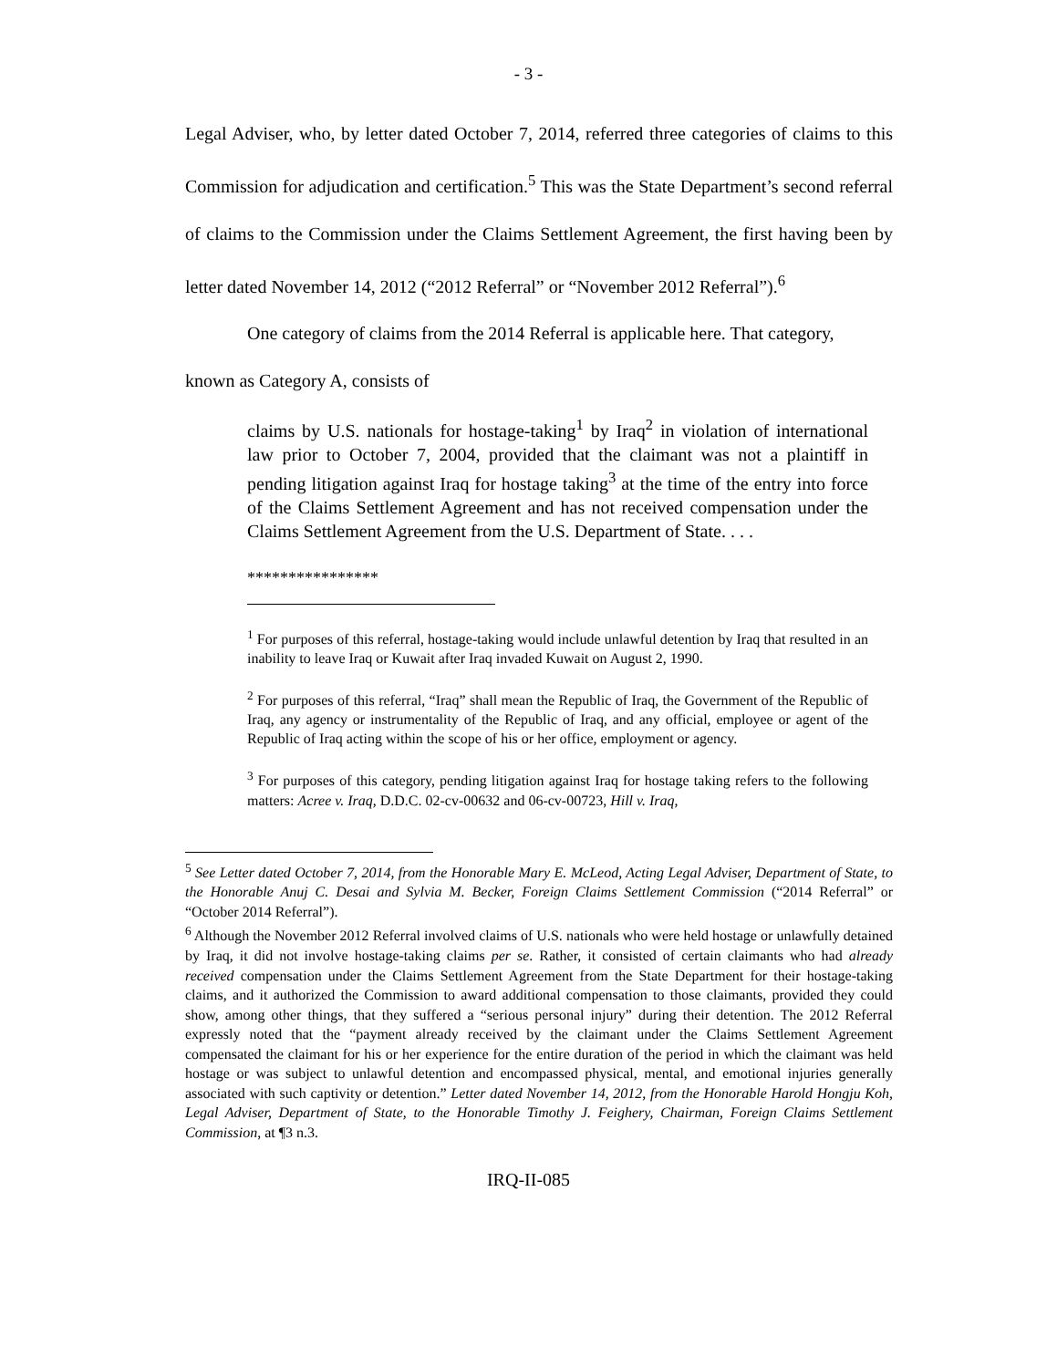- 3 -
Legal Adviser, who, by letter dated October 7, 2014, referred three categories of claims to this Commission for adjudication and certification.<sup>5</sup> This was the State Department’s second referral of claims to the Commission under the Claims Settlement Agreement, the first having been by letter dated November 14, 2012 (“2012 Referral” or “November 2012 Referral”).<sup>6</sup>
One category of claims from the 2014 Referral is applicable here. That category,
known as Category A, consists of
claims by U.S. nationals for hostage-taking<sup>1</sup> by Iraq<sup>2</sup> in violation of international law prior to October 7, 2004, provided that the claimant was not a plaintiff in pending litigation against Iraq for hostage taking<sup>3</sup> at the time of the entry into force of the Claims Settlement Agreement and has not received compensation under the Claims Settlement Agreement from the U.S. Department of State. . . .
****************
<sup>1</sup> For purposes of this referral, hostage-taking would include unlawful detention by Iraq that resulted in an inability to leave Iraq or Kuwait after Iraq invaded Kuwait on August 2, 1990.
<sup>2</sup> For purposes of this referral, “Iraq” shall mean the Republic of Iraq, the Government of the Republic of Iraq, any agency or instrumentality of the Republic of Iraq, and any official, employee or agent of the Republic of Iraq acting within the scope of his or her office, employment or agency.
<sup>3</sup> For purposes of this category, pending litigation against Iraq for hostage taking refers to the following matters: Acree v. Iraq, D.D.C. 02-cv-00632 and 06-cv-00723, Hill v. Iraq,
<sup>5</sup> See Letter dated October 7, 2014, from the Honorable Mary E. McLeod, Acting Legal Adviser, Department of State, to the Honorable Anuj C. Desai and Sylvia M. Becker, Foreign Claims Settlement Commission (“2014 Referral” or “October 2014 Referral”).
<sup>6</sup> Although the November 2012 Referral involved claims of U.S. nationals who were held hostage or unlawfully detained by Iraq, it did not involve hostage-taking claims per se. Rather, it consisted of certain claimants who had already received compensation under the Claims Settlement Agreement from the State Department for their hostage-taking claims, and it authorized the Commission to award additional compensation to those claimants, provided they could show, among other things, that they suffered a “serious personal injury” during their detention. The 2012 Referral expressly noted that the “payment already received by the claimant under the Claims Settlement Agreement compensated the claimant for his or her experience for the entire duration of the period in which the claimant was held hostage or was subject to unlawful detention and encompassed physical, mental, and emotional injuries generally associated with such captivity or detention.” Letter dated November 14, 2012, from the Honorable Harold Hongju Koh, Legal Adviser, Department of State, to the Honorable Timothy J. Feighery, Chairman, Foreign Claims Settlement Commission, at ¶3 n.3.
IRQ-II-085